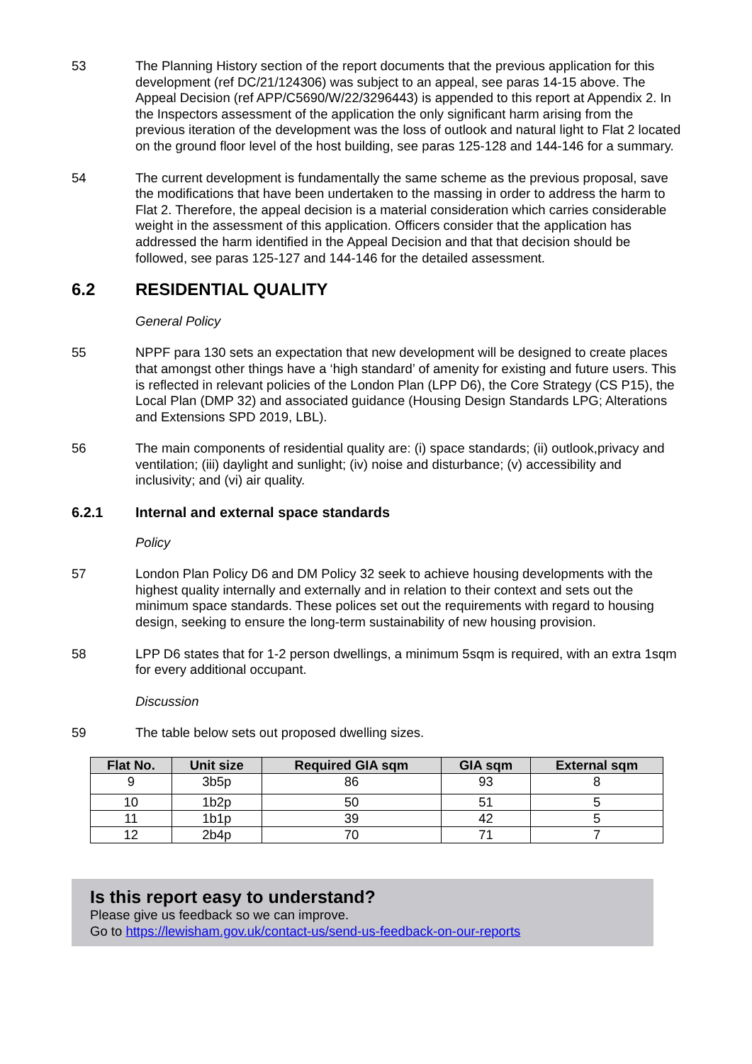53 The Planning History section of the report documents that the previous application for this development (ref DC/21/124306) was subject to an appeal, see paras 14-15 above. The Appeal Decision (ref APP/C5690/W/22/3296443) is appended to this report at Appendix 2. In the Inspectors assessment of the application the only significant harm arising from the previous iteration of the development was the loss of outlook and natural light to Flat 2 located on the ground floor level of the host building, see paras 125-128 and 144-146 for a summary.
54 The current development is fundamentally the same scheme as the previous proposal, save the modifications that have been undertaken to the massing in order to address the harm to Flat 2. Therefore, the appeal decision is a material consideration which carries considerable weight in the assessment of this application. Officers consider that the application has addressed the harm identified in the Appeal Decision and that that decision should be followed, see paras 125-127 and 144-146 for the detailed assessment.
6.2 RESIDENTIAL QUALITY
General Policy
55 NPPF para 130 sets an expectation that new development will be designed to create places that amongst other things have a ‘high standard’ of amenity for existing and future users. This is reflected in relevant policies of the London Plan (LPP D6), the Core Strategy (CS P15), the Local Plan (DMP 32) and associated guidance (Housing Design Standards LPG; Alterations and Extensions SPD 2019, LBL).
56 The main components of residential quality are: (i) space standards; (ii) outlook,privacy and ventilation; (iii) daylight and sunlight; (iv) noise and disturbance; (v) accessibility and inclusivity; and (vi) air quality.
6.2.1 Internal and external space standards
Policy
57 London Plan Policy D6 and DM Policy 32 seek to achieve housing developments with the highest quality internally and externally and in relation to their context and sets out the minimum space standards. These polices set out the requirements with regard to housing design, seeking to ensure the long-term sustainability of new housing provision.
58 LPP D6 states that for 1-2 person dwellings, a minimum 5sqm is required, with an extra 1sqm for every additional occupant.
Discussion
59 The table below sets out proposed dwelling sizes.
| Flat No. | Unit size | Required GIA sqm | GIA sqm | External sqm |
| --- | --- | --- | --- | --- |
| 9 | 3b5p | 86 | 93 | 8 |
| 10 | 1b2p | 50 | 51 | 5 |
| 11 | 1b1p | 39 | 42 | 5 |
| 12 | 2b4p | 70 | 71 | 7 |
Is this report easy to understand?
Please give us feedback so we can improve.
Go to https://lewisham.gov.uk/contact-us/send-us-feedback-on-our-reports